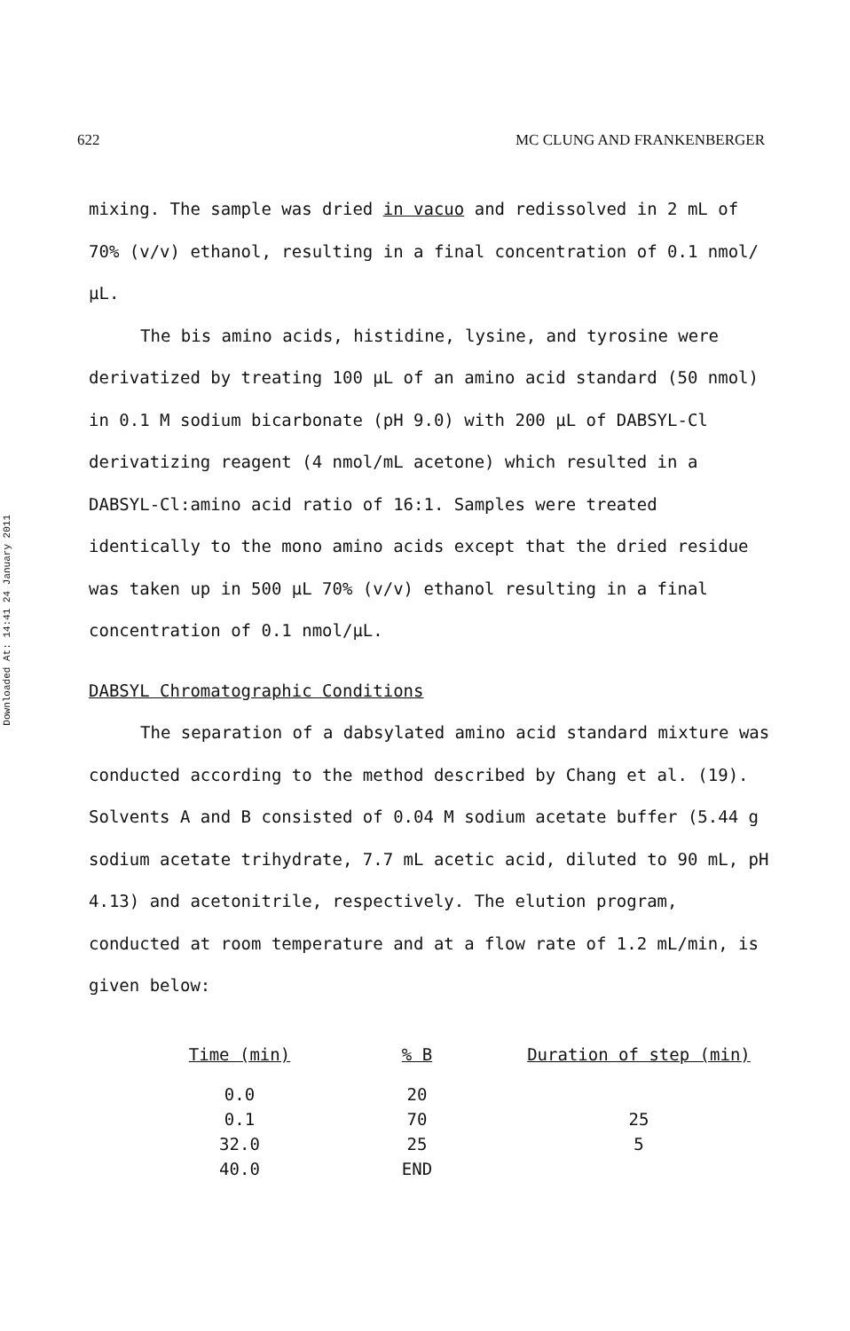Downloaded At: 14:41 24 January 2011
622 MC CLUNG AND FRANKENBERGER
mixing. The sample was dried in vacuo and redissolved in 2 mL of 70% (v/v) ethanol, resulting in a final concentration of 0.1 nmol/μL.
The bis amino acids, histidine, lysine, and tyrosine were derivatized by treating 100 μL of an amino acid standard (50 nmol) in 0.1 M sodium bicarbonate (pH 9.0) with 200 μL of DABSYL-Cl derivatizing reagent (4 nmol/mL acetone) which resulted in a DABSYL-Cl:amino acid ratio of 16:1. Samples were treated identically to the mono amino acids except that the dried residue was taken up in 500 μL 70% (v/v) ethanol resulting in a final concentration of 0.1 nmol/μL.
DABSYL Chromatographic Conditions
The separation of a dabsylated amino acid standard mixture was conducted according to the method described by Chang et al. (19). Solvents A and B consisted of 0.04 M sodium acetate buffer (5.44 g sodium acetate trihydrate, 7.7 mL acetic acid, diluted to 90 mL, pH 4.13) and acetonitrile, respectively. The elution program, conducted at room temperature and at a flow rate of 1.2 mL/min, is given below:
| Time (min) | % B | Duration of step (min) |
| --- | --- | --- |
| 0.0 | 20 | |
| 0.1 | 70 | 25 |
| 32.0 | 25 | 5 |
| 40.0 | END | |